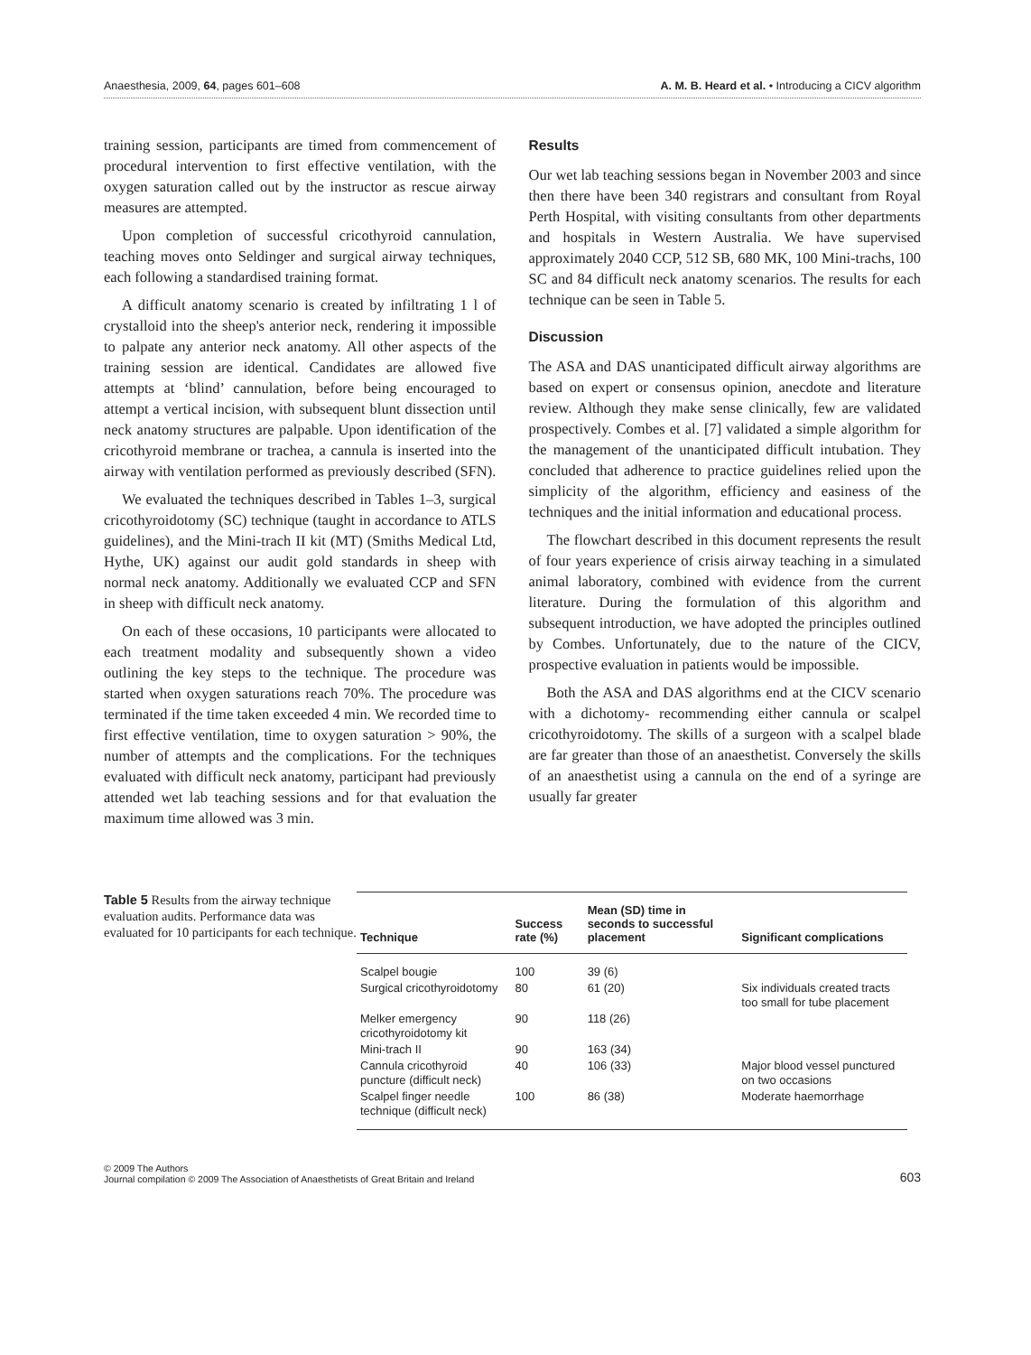Anaesthesia, 2009, 64, pages 601–608 A. M. B. Heard et al. • Introducing a CICV algorithm
training session, participants are timed from commencement of procedural intervention to first effective ventilation, with the oxygen saturation called out by the instructor as rescue airway measures are attempted.
Upon completion of successful cricothyroid cannulation, teaching moves onto Seldinger and surgical airway techniques, each following a standardised training format.
A difficult anatomy scenario is created by infiltrating 1 l of crystalloid into the sheep's anterior neck, rendering it impossible to palpate any anterior neck anatomy. All other aspects of the training session are identical. Candidates are allowed five attempts at ‘blind’ cannulation, before being encouraged to attempt a vertical incision, with subsequent blunt dissection until neck anatomy structures are palpable. Upon identification of the cricothyroid membrane or trachea, a cannula is inserted into the airway with ventilation performed as previously described (SFN).
We evaluated the techniques described in Tables 1–3, surgical cricothyroidotomy (SC) technique (taught in accordance to ATLS guidelines), and the Mini-trach II kit (MT) (Smiths Medical Ltd, Hythe, UK) against our audit gold standards in sheep with normal neck anatomy. Additionally we evaluated CCP and SFN in sheep with difficult neck anatomy.
On each of these occasions, 10 participants were allocated to each treatment modality and subsequently shown a video outlining the key steps to the technique. The procedure was started when oxygen saturations reach 70%. The procedure was terminated if the time taken exceeded 4 min. We recorded time to first effective ventilation, time to oxygen saturation > 90%, the number of attempts and the complications. For the techniques evaluated with difficult neck anatomy, participant had previously attended wet lab teaching sessions and for that evaluation the maximum time allowed was 3 min.
Results
Our wet lab teaching sessions began in November 2003 and since then there have been 340 registrars and consultant from Royal Perth Hospital, with visiting consultants from other departments and hospitals in Western Australia. We have supervised approximately 2040 CCP, 512 SB, 680 MK, 100 Mini-trachs, 100 SC and 84 difficult neck anatomy scenarios. The results for each technique can be seen in Table 5.
Discussion
The ASA and DAS unanticipated difficult airway algorithms are based on expert or consensus opinion, anecdote and literature review. Although they make sense clinically, few are validated prospectively. Combes et al. [7] validated a simple algorithm for the management of the unanticipated difficult intubation. They concluded that adherence to practice guidelines relied upon the simplicity of the algorithm, efficiency and easiness of the techniques and the initial information and educational process.
The flowchart described in this document represents the result of four years experience of crisis airway teaching in a simulated animal laboratory, combined with evidence from the current literature. During the formulation of this algorithm and subsequent introduction, we have adopted the principles outlined by Combes. Unfortunately, due to the nature of the CICV, prospective evaluation in patients would be impossible.
Both the ASA and DAS algorithms end at the CICV scenario with a dichotomy- recommending either cannula or scalpel cricothyroidotomy. The skills of a surgeon with a scalpel blade are far greater than those of an anaesthetist. Conversely the skills of an anaesthetist using a cannula on the end of a syringe are usually far greater
Table 5 Results from the airway technique evaluation audits. Performance data was evaluated for 10 participants for each technique.
| Technique | Success rate (%) | Mean (SD) time in seconds to successful placement | Significant complications |
| --- | --- | --- | --- |
| Scalpel bougie | 100 | 39 (6) | |
| Surgical cricothyroidotomy | 80 | 61 (20) | Six individuals created tracts too small for tube placement |
| Melker emergency cricothyroidotomy kit | 90 | 118 (26) | |
| Mini-trach II | 90 | 163 (34) | |
| Cannula cricothyroid puncture (difficult neck) | 40 | 106 (33) | Major blood vessel punctured on two occasions |
| Scalpel finger needle technique (difficult neck) | 100 | 86 (38) | Moderate haemorrhage |
© 2009 The Authors
Journal compilation © 2009 The Association of Anaesthetists of Great Britain and Ireland
603